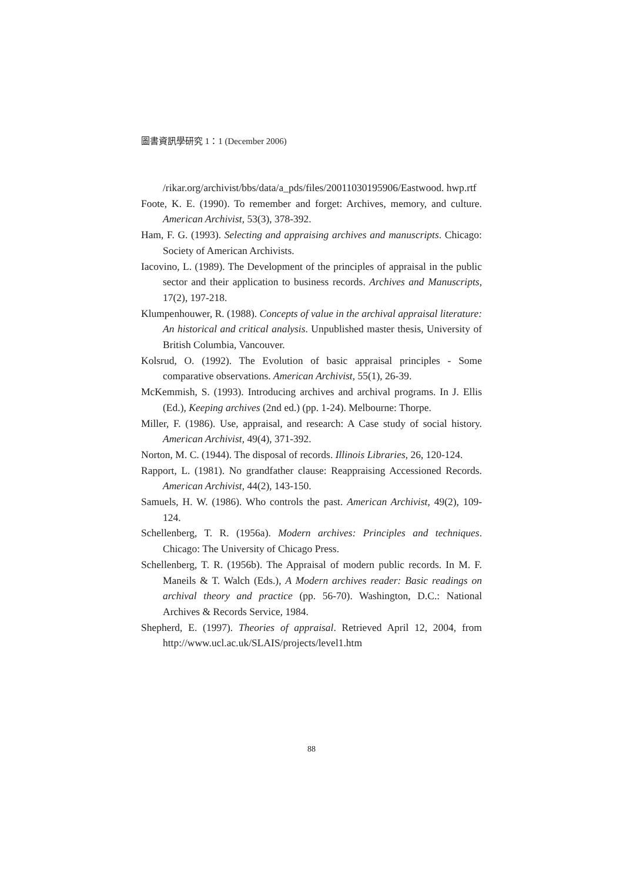圖書資訊學研究 1：1 (December 2006)
/rikar.org/archivist/bbs/data/a_pds/files/20011030195906/Eastwood. hwp.rtf
Foote, K. E. (1990). To remember and forget: Archives, memory, and culture. American Archivist, 53(3), 378-392.
Ham, F. G. (1993). Selecting and appraising archives and manuscripts. Chicago: Society of American Archivists.
Iacovino, L. (1989). The Development of the principles of appraisal in the public sector and their application to business records. Archives and Manuscripts, 17(2), 197-218.
Klumpenhouwer, R. (1988). Concepts of value in the archival appraisal literature: An historical and critical analysis. Unpublished master thesis, University of British Columbia, Vancouver.
Kolsrud, O. (1992). The Evolution of basic appraisal principles - Some comparative observations. American Archivist, 55(1), 26-39.
McKemmish, S. (1993). Introducing archives and archival programs. In J. Ellis (Ed.), Keeping archives (2nd ed.) (pp. 1-24). Melbourne: Thorpe.
Miller, F. (1986). Use, appraisal, and research: A Case study of social history. American Archivist, 49(4), 371-392.
Norton, M. C. (1944). The disposal of records. Illinois Libraries, 26, 120-124.
Rapport, L. (1981). No grandfather clause: Reappraising Accessioned Records. American Archivist, 44(2), 143-150.
Samuels, H. W. (1986). Who controls the past. American Archivist, 49(2), 109-124.
Schellenberg, T. R. (1956a). Modern archives: Principles and techniques. Chicago: The University of Chicago Press.
Schellenberg, T. R. (1956b). The Appraisal of modern public records. In M. F. Maneils & T. Walch (Eds.), A Modern archives reader: Basic readings on archival theory and practice (pp. 56-70). Washington, D.C.: National Archives & Records Service, 1984.
Shepherd, E. (1997). Theories of appraisal. Retrieved April 12, 2004, from http://www.ucl.ac.uk/SLAIS/projects/level1.htm
88